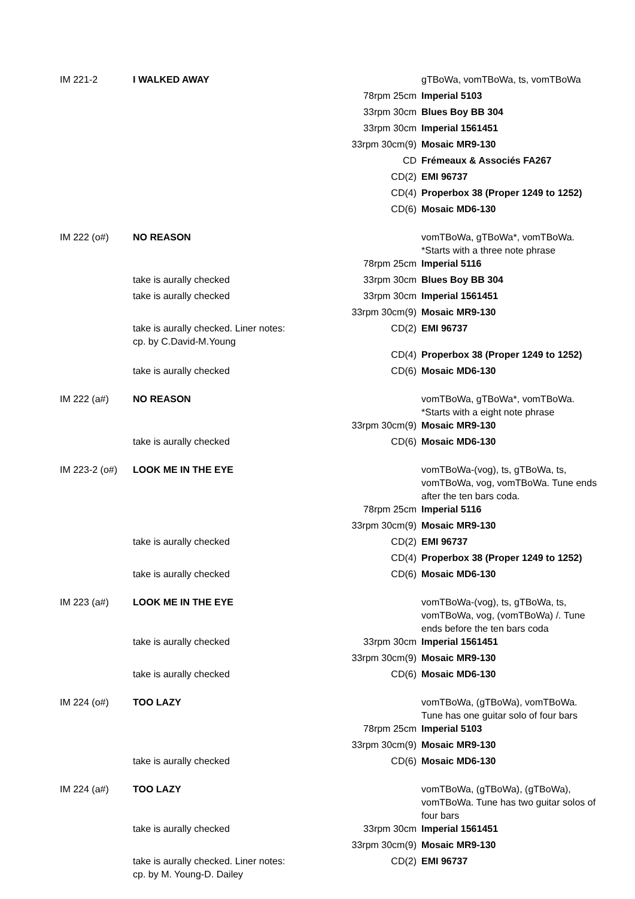| IM 221-2 | I WALKED AWAY | | gTBoWa, vomTBoWa, ts, vomTBoWa |
| | | 78rpm 25cm | Imperial 5103 |
| | | 33rpm 30cm | Blues Boy BB 304 |
| | | 33rpm 30cm | Imperial 1561451 |
| | | 33rpm 30cm(9) | Mosaic MR9-130 |
| | | CD | Frémeaux & Associés FA267 |
| | | CD(2) | EMI 96737 |
| | | CD(4) | Properbox 38 (Proper 1249 to 1252) |
| | | CD(6) | Mosaic MD6-130 |
| IM 222 (o#) | NO REASON | | vomTBoWa, gTBoWa*, vomTBoWa. *Starts with a three note phrase |
| | | 78rpm 25cm | Imperial 5116 |
| | take is aurally checked | 33rpm 30cm | Blues Boy BB 304 |
| | take is aurally checked | 33rpm 30cm | Imperial 1561451 |
| | | 33rpm 30cm(9) | Mosaic MR9-130 |
| | take is aurally checked. Liner notes: cp. by C.David-M.Young | CD(2) | EMI 96737 |
| | | CD(4) | Properbox 38 (Proper 1249 to 1252) |
| | take is aurally checked | CD(6) | Mosaic MD6-130 |
| IM 222 (a#) | NO REASON | | vomTBoWa, gTBoWa*, vomTBoWa. *Starts with a eight note phrase |
| | | 33rpm 30cm(9) | Mosaic MR9-130 |
| | take is aurally checked | CD(6) | Mosaic MD6-130 |
| IM 223-2 (o#) | LOOK ME IN THE EYE | | vomTBoWa-(vog), ts, gTBoWa, ts, vomTBoWa, vog, vomTBoWa. Tune ends after the ten bars coda. |
| | | 78rpm 25cm | Imperial 5116 |
| | | 33rpm 30cm(9) | Mosaic MR9-130 |
| | take is aurally checked | CD(2) | EMI 96737 |
| | | CD(4) | Properbox 38 (Proper 1249 to 1252) |
| | take is aurally checked | CD(6) | Mosaic MD6-130 |
| IM 223 (a#) | LOOK ME IN THE EYE | | vomTBoWa-(vog), ts, gTBoWa, ts, vomTBoWa, vog, (vomTBoWa) /. Tune ends before the ten bars coda |
| | take is aurally checked | 33rpm 30cm | Imperial 1561451 |
| | | 33rpm 30cm(9) | Mosaic MR9-130 |
| | take is aurally checked | CD(6) | Mosaic MD6-130 |
| IM 224 (o#) | TOO LAZY | | vomTBoWa, (gTBoWa), vomTBoWa. Tune has one guitar solo of four bars |
| | | 78rpm 25cm | Imperial 5103 |
| | | 33rpm 30cm(9) | Mosaic MR9-130 |
| | take is aurally checked | CD(6) | Mosaic MD6-130 |
| IM 224 (a#) | TOO LAZY | | vomTBoWa, (gTBoWa), (gTBoWa), vomTBoWa. Tune has two guitar solos of four bars |
| | take is aurally checked | 33rpm 30cm | Imperial 1561451 |
| | | 33rpm 30cm(9) | Mosaic MR9-130 |
| | take is aurally checked. Liner notes: cp. by M. Young-D. Dailey | CD(2) | EMI 96737 |